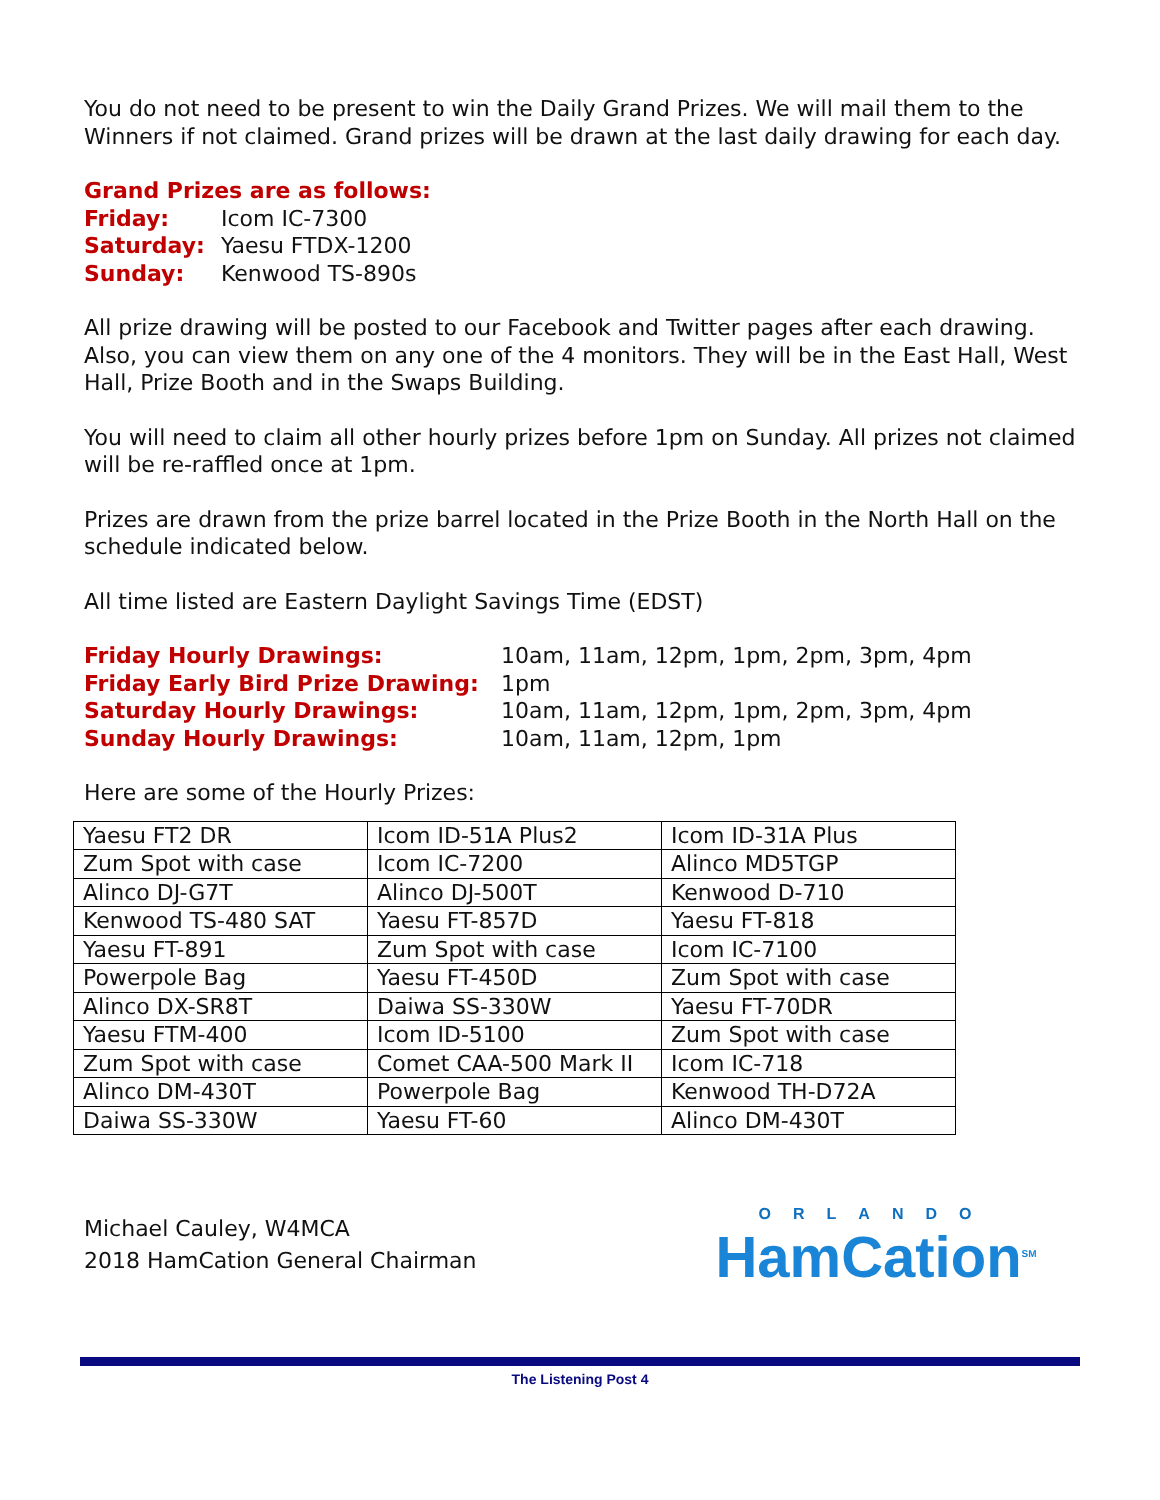You do not need to be present to win the Daily Grand Prizes. We will mail them to the Winners if not claimed. Grand prizes will be drawn at the last daily drawing for each day.
Grand Prizes are as follows:
Friday: Icom IC-7300 Saturday: Yaesu FTDX-1200 Sunday: Kenwood TS-890s
All prize drawing will be posted to our Facebook and Twitter pages after each drawing. Also, you can view them on any one of the 4 monitors. They will be in the East Hall, West Hall, Prize Booth and in the Swaps Building.
You will need to claim all other hourly prizes before 1pm on Sunday. All prizes not claimed will be re-raffled once at 1pm.
Prizes are drawn from the prize barrel located in the Prize Booth in the North Hall on the schedule indicated below.
All time listed are Eastern Daylight Savings Time (EDST)
Friday Hourly Drawings: 10am, 11am, 12pm, 1pm, 2pm, 3pm, 4pm Friday Early Bird Prize Drawing: 1pm Saturday Hourly Drawings: 10am, 11am, 12pm, 1pm, 2pm, 3pm, 4pm Sunday Hourly Drawings: 10am, 11am, 12pm, 1pm
Here are some of the Hourly Prizes:
| Yaesu FT2 DR | Icom ID-51A Plus2 | Icom ID-31A Plus |
| Zum Spot with case | Icom IC-7200 | Alinco MD5TGP |
| Alinco DJ-G7T | Alinco DJ-500T | Kenwood D-710 |
| Kenwood TS-480 SAT | Yaesu FT-857D | Yaesu FT-818 |
| Yaesu FT-891 | Zum Spot with case | Icom IC-7100 |
| Powerpole Bag | Yaesu FT-450D | Zum Spot with case |
| Alinco DX-SR8T | Daiwa SS-330W | Yaesu FT-70DR |
| Yaesu FTM-400 | Icom ID-5100 | Zum Spot with case |
| Zum Spot with case | Comet CAA-500 Mark II | Icom IC-718 |
| Alinco DM-430T | Powerpole Bag | Kenwood TH-D72A |
| Daiwa SS-330W | Yaesu FT-60 | Alinco DM-430T |
Michael Cauley, W4MCA
2018 HamCation General Chairman
ORLANDO
HamCation<sup>SM</sup>
The Listening Post 4